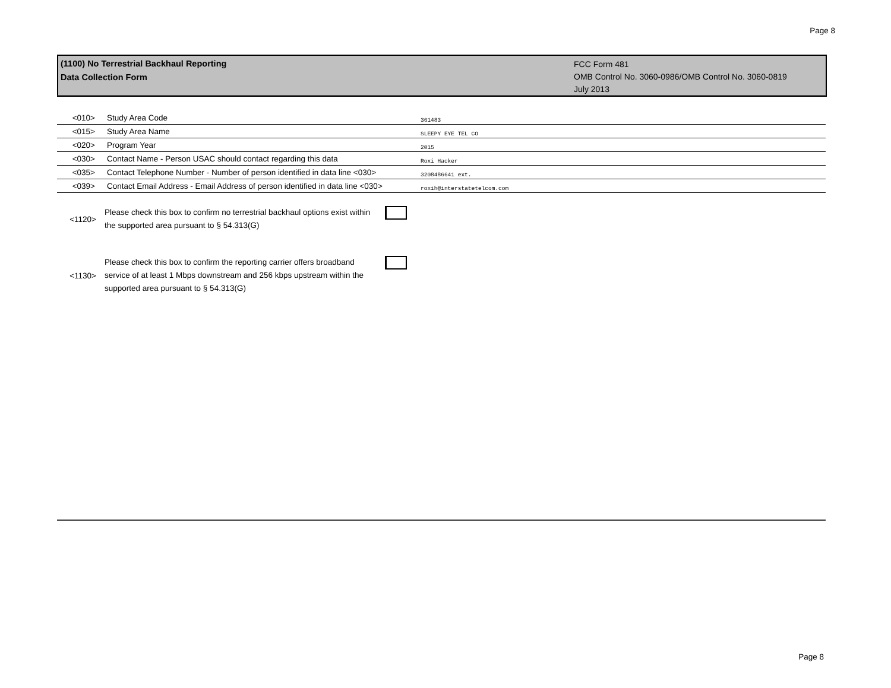Page 8
(1100) No Terrestrial Backhaul Reporting
Data Collection Form
FCC Form 481
OMB Control No. 3060-0986/OMB Control No. 3060-0819
July 2013
| <010> | Study Area Code | 361483 |
| <015> | Study Area Name | SLEEPY EYE TEL CO |
| <020> | Program Year | 2015 |
| <030> | Contact Name - Person USAC should contact regarding this data | Roxi Hacker |
| <035> | Contact Telephone Number - Number of person identified in data line <030> | 3208486641 ext. |
| <039> | Contact Email Address - Email Address of person identified in data line <030> | roxih@interstatetelcom.com |
<1120>
Please check this box to confirm no terrestrial backhaul options exist within the supported area pursuant to § 54.313(G)
<1130>
Please check this box to confirm the reporting carrier offers broadband service of at least 1 Mbps downstream and 256 kbps upstream within the supported area pursuant to § 54.313(G)
Page 8